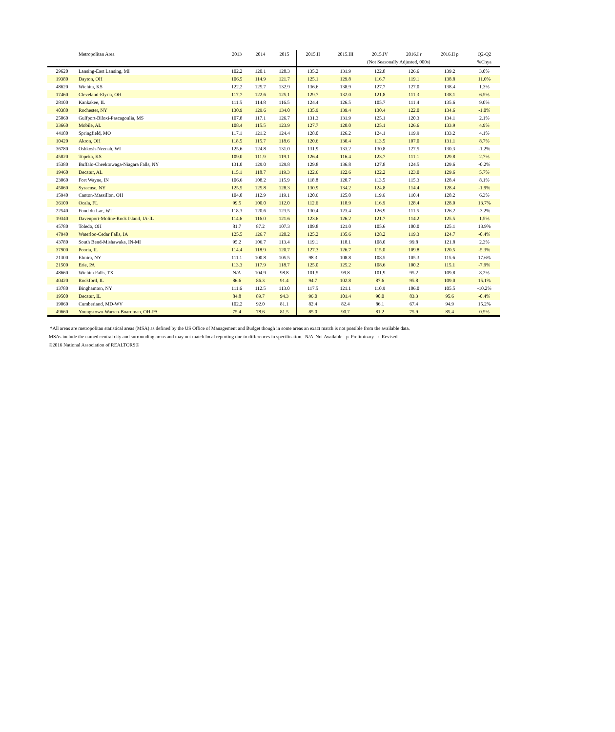| | Metropolitan Area | 2013 | 2014 | 2015 | 2015.II | 2015.III | 2015.IV | 2016.I r | 2016.II p | Q2-Q2 |
| --- | --- | --- | --- | --- | --- | --- | --- | --- | --- | --- |
| | | | | | | (Not Seasonally Adjusted, 000s) | | | | %Chya |
| 29620 | Lansing-East Lansing, MI | 102.2 | 120.1 | 128.3 | 135.2 | 131.9 | 122.8 | 126.6 | 139.2 | 3.0% |
| 19380 | Dayton, OH | 106.5 | 114.9 | 121.7 | 125.1 | 129.8 | 116.7 | 119.1 | 138.8 | 11.0% |
| 48620 | Wichita, KS | 122.2 | 125.7 | 132.9 | 136.6 | 138.9 | 127.7 | 127.0 | 138.4 | 1.3% |
| 17460 | Cleveland-Elyria, OH | 117.7 | 122.6 | 125.1 | 129.7 | 132.0 | 121.8 | 111.3 | 138.1 | 6.5% |
| 28100 | Kankakee, IL | 111.5 | 114.8 | 116.5 | 124.4 | 126.5 | 105.7 | 111.4 | 135.6 | 9.0% |
| 40380 | Rochester, NY | 130.9 | 129.6 | 134.0 | 135.9 | 139.4 | 130.4 | 122.0 | 134.6 | -1.0% |
| 25060 | Gulfport-Biloxi-Pascagoulia, MS | 107.8 | 117.1 | 126.7 | 131.3 | 131.9 | 125.1 | 120.3 | 134.1 | 2.1% |
| 33660 | Mobile, AL | 108.4 | 115.5 | 123.9 | 127.7 | 120.0 | 125.1 | 126.6 | 133.9 | 4.9% |
| 44180 | Springfield, MO | 117.1 | 121.2 | 124.4 | 128.0 | 126.2 | 124.1 | 119.9 | 133.2 | 4.1% |
| 10420 | Akron, OH | 118.5 | 115.7 | 118.6 | 120.6 | 130.4 | 113.5 | 107.0 | 131.1 | 8.7% |
| 36780 | Oshkosh-Neenah, WI | 125.6 | 124.8 | 131.0 | 131.9 | 133.2 | 130.8 | 127.5 | 130.3 | -1.2% |
| 45820 | Topeka, KS | 109.0 | 111.9 | 119.1 | 126.4 | 116.4 | 123.7 | 111.1 | 129.8 | 2.7% |
| 15380 | Buffalo-Cheektowaga-Niagara Falls, NY | 131.0 | 129.0 | 129.8 | 129.8 | 136.8 | 127.8 | 124.5 | 129.6 | -0.2% |
| 19460 | Decatur, AL | 115.1 | 118.7 | 119.3 | 122.6 | 122.6 | 122.2 | 123.0 | 129.6 | 5.7% |
| 23060 | Fort Wayne, IN | 106.6 | 108.2 | 115.9 | 118.8 | 120.7 | 113.5 | 115.3 | 128.4 | 8.1% |
| 45060 | Syracuse, NY | 125.5 | 125.8 | 128.3 | 130.9 | 134.2 | 124.8 | 114.4 | 128.4 | -1.9% |
| 15940 | Canton-Massillon, OH | 104.0 | 112.9 | 119.1 | 120.6 | 125.0 | 119.6 | 110.4 | 128.2 | 6.3% |
| 36100 | Ocala, FL | 99.5 | 100.0 | 112.0 | 112.6 | 118.9 | 116.9 | 128.4 | 128.0 | 13.7% |
| 22540 | Fond du Lac, WI | 118.3 | 120.6 | 123.5 | 130.4 | 123.4 | 126.9 | 111.5 | 126.2 | -3.2% |
| 19340 | Davenport-Moline-Rock Island, IA-IL | 114.6 | 116.0 | 121.6 | 123.6 | 126.2 | 121.7 | 114.2 | 125.5 | 1.5% |
| 45780 | Toledo, OH | 81.7 | 87.2 | 107.3 | 109.8 | 121.0 | 105.6 | 100.0 | 125.1 | 13.9% |
| 47940 | Waterloo-Cedar Falls, IA | 125.5 | 126.7 | 120.2 | 125.2 | 135.6 | 128.2 | 119.3 | 124.7 | -0.4% |
| 43780 | South Bend-Mishawaka, IN-MI | 95.2 | 106.7 | 113.4 | 119.1 | 118.1 | 108.0 | 99.8 | 121.8 | 2.3% |
| 37900 | Peoria, IL | 114.4 | 118.9 | 120.7 | 127.3 | 126.7 | 115.0 | 109.8 | 120.5 | -5.3% |
| 21300 | Elmira, NY | 111.1 | 100.8 | 105.5 | 98.3 | 108.8 | 108.5 | 105.3 | 115.6 | 17.6% |
| 21500 | Erie, PA | 113.3 | 117.9 | 118.7 | 125.0 | 125.2 | 108.6 | 100.2 | 115.1 | -7.9% |
| 48660 | Wichita Falls, TX | N/A | 104.9 | 98.8 | 101.5 | 99.8 | 101.9 | 95.2 | 109.8 | 8.2% |
| 40420 | Rockford, IL | 86.6 | 86.3 | 91.4 | 94.7 | 102.8 | 87.6 | 95.8 | 109.0 | 15.1% |
| 13780 | Binghamton, NY | 111.6 | 112.5 | 113.0 | 117.5 | 121.1 | 110.9 | 106.0 | 105.5 | -10.2% |
| 19500 | Decatur, IL | 84.8 | 89.7 | 94.3 | 96.0 | 101.4 | 90.0 | 83.3 | 95.6 | -0.4% |
| 19060 | Cumberland, MD-WV | 102.2 | 92.0 | 81.1 | 82.4 | 82.4 | 86.1 | 67.4 | 94.9 | 15.2% |
| 49660 | Youngstown-Warren-Boardman, OH-PA | 75.4 | 78.6 | 81.5 | 85.0 | 90.7 | 81.2 | 75.9 | 85.4 | 0.5% |
*All areas are metropolitan statistical areas (MSA) as defined by the US Office of Management and Budget though in some areas an exact match is not possible from the available data.
MSAs include the named central city and surrounding areas and may not match local reporting due to differences in specification. N/A Not Available p Preliminary r Revised
©2016 National Association of REALTORS®